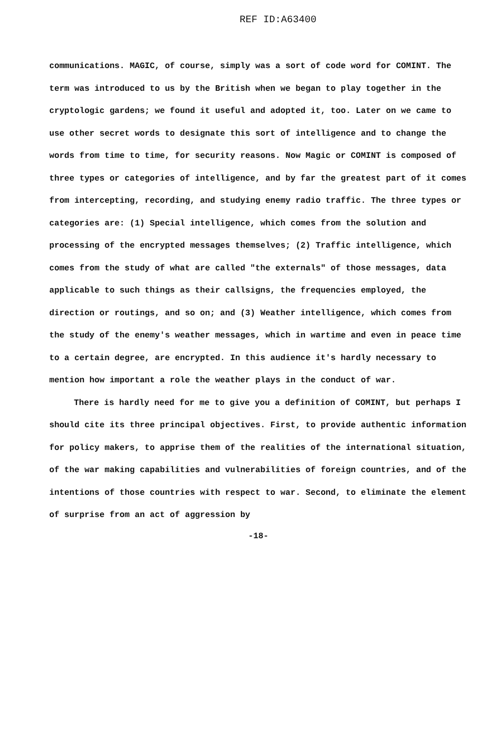REF ID:A63400
communications. MAGIC, of course, simply was a sort of code word for COMINT. The term was introduced to us by the British when we began to play together in the cryptologic gardens; we found it useful and adopted it, too. Later on we came to use other secret words to designate this sort of intelligence and to change the words from time to time, for security reasons. Now Magic or COMINT is composed of three types or categories of intelligence, and by far the greatest part of it comes from intercepting, recording, and studying enemy radio traffic. The three types or categories are: (1) Special intelligence, which comes from the solution and processing of the encrypted messages themselves; (2) Traffic intelligence, which comes from the study of what are called "the externals" of those messages, data applicable to such things as their callsigns, the frequencies employed, the direction or routings, and so on; and (3) Weather intelligence, which comes from the study of the enemy's weather messages, which in wartime and even in peace time to a certain degree, are encrypted. In this audience it's hardly necessary to mention how important a role the weather plays in the conduct of war.
There is hardly need for me to give you a definition of COMINT, but perhaps I should cite its three principal objectives. First, to provide authentic information for policy makers, to apprise them of the realities of the international situation, of the war making capabilities and vulnerabilities of foreign countries, and of the intentions of those countries with respect to war. Second, to eliminate the element of surprise from an act of aggression by
-18-